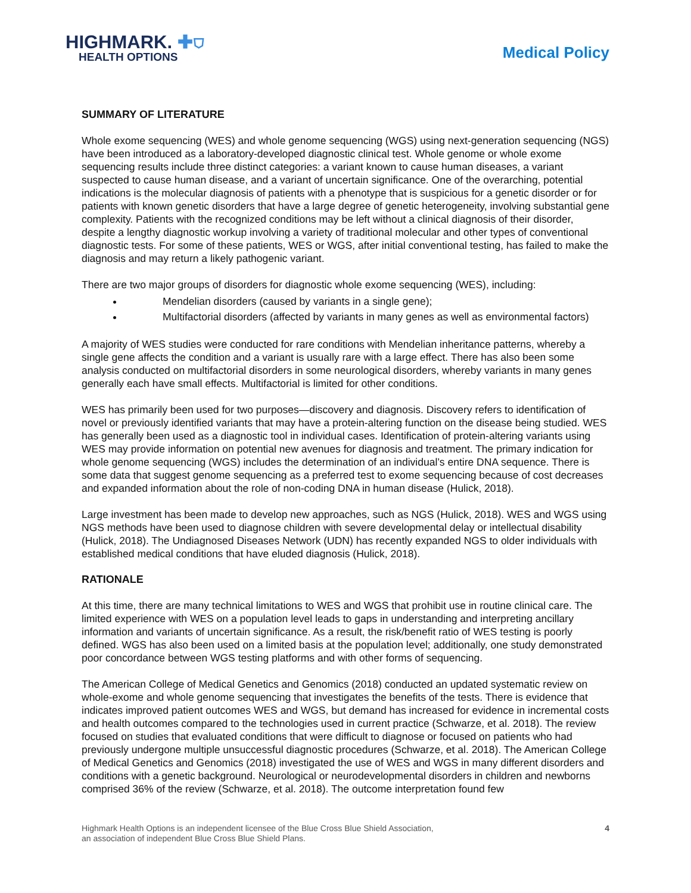HIGHMARK. ✚⛉
HEALTH OPTIONS
Medical Policy
SUMMARY OF LITERATURE
Whole exome sequencing (WES) and whole genome sequencing (WGS) using next-generation sequencing (NGS) have been introduced as a laboratory-developed diagnostic clinical test. Whole genome or whole exome sequencing results include three distinct categories: a variant known to cause human diseases, a variant suspected to cause human disease, and a variant of uncertain significance. One of the overarching, potential indications is the molecular diagnosis of patients with a phenotype that is suspicious for a genetic disorder or for patients with known genetic disorders that have a large degree of genetic heterogeneity, involving substantial gene complexity. Patients with the recognized conditions may be left without a clinical diagnosis of their disorder, despite a lengthy diagnostic workup involving a variety of traditional molecular and other types of conventional diagnostic tests. For some of these patients, WES or WGS, after initial conventional testing, has failed to make the diagnosis and may return a likely pathogenic variant.
There are two major groups of disorders for diagnostic whole exome sequencing (WES), including:
Mendelian disorders (caused by variants in a single gene);
Multifactorial disorders (affected by variants in many genes as well as environmental factors)
A majority of WES studies were conducted for rare conditions with Mendelian inheritance patterns, whereby a single gene affects the condition and a variant is usually rare with a large effect. There has also been some analysis conducted on multifactorial disorders in some neurological disorders, whereby variants in many genes generally each have small effects. Multifactorial is limited for other conditions.
WES has primarily been used for two purposes—discovery and diagnosis. Discovery refers to identification of novel or previously identified variants that may have a protein-altering function on the disease being studied. WES has generally been used as a diagnostic tool in individual cases. Identification of protein-altering variants using WES may provide information on potential new avenues for diagnosis and treatment. The primary indication for whole genome sequencing (WGS) includes the determination of an individual’s entire DNA sequence. There is some data that suggest genome sequencing as a preferred test to exome sequencing because of cost decreases and expanded information about the role of non-coding DNA in human disease (Hulick, 2018).
Large investment has been made to develop new approaches, such as NGS (Hulick, 2018). WES and WGS using NGS methods have been used to diagnose children with severe developmental delay or intellectual disability (Hulick, 2018). The Undiagnosed Diseases Network (UDN) has recently expanded NGS to older individuals with established medical conditions that have eluded diagnosis (Hulick, 2018).
RATIONALE
At this time, there are many technical limitations to WES and WGS that prohibit use in routine clinical care. The limited experience with WES on a population level leads to gaps in understanding and interpreting ancillary information and variants of uncertain significance. As a result, the risk/benefit ratio of WES testing is poorly defined. WGS has also been used on a limited basis at the population level; additionally, one study demonstrated poor concordance between WGS testing platforms and with other forms of sequencing.
The American College of Medical Genetics and Genomics (2018) conducted an updated systematic review on whole-exome and whole genome sequencing that investigates the benefits of the tests. There is evidence that indicates improved patient outcomes WES and WGS, but demand has increased for evidence in incremental costs and health outcomes compared to the technologies used in current practice (Schwarze, et al. 2018). The review focused on studies that evaluated conditions that were difficult to diagnose or focused on patients who had previously undergone multiple unsuccessful diagnostic procedures (Schwarze, et al. 2018). The American College of Medical Genetics and Genomics (2018) investigated the use of WES and WGS in many different disorders and conditions with a genetic background. Neurological or neurodevelopmental disorders in children and newborns comprised 36% of the review (Schwarze, et al. 2018). The outcome interpretation found few
Highmark Health Options is an independent licensee of the Blue Cross Blue Shield Association,
an association of independent Blue Cross Blue Shield Plans.
4